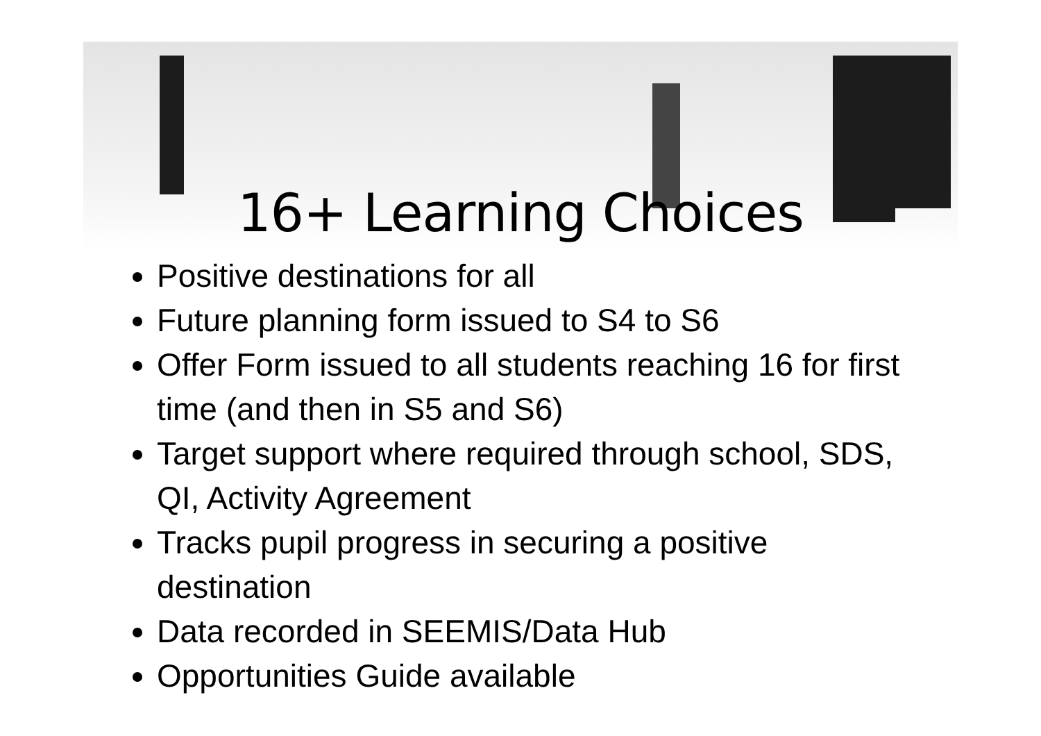16+ Learning Choices
Positive destinations for all
Future planning form issued to S4 to S6
Offer Form issued to all students reaching 16 for first time (and then in S5 and S6)
Target support where required through school, SDS, QI, Activity Agreement
Tracks pupil progress in securing a positive destination
Data recorded in SEEMIS/Data Hub
Opportunities Guide available